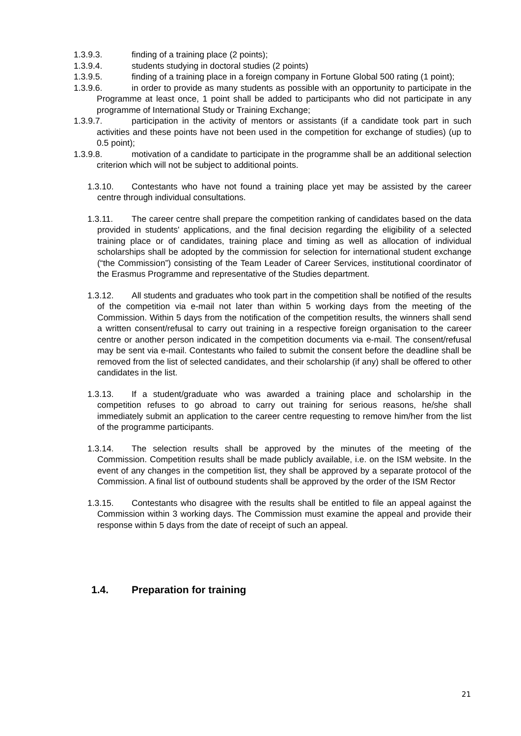1.3.9.3. finding of a training place (2 points);
1.3.9.4. students studying in doctoral studies (2 points)
1.3.9.5. finding of a training place in a foreign company in Fortune Global 500 rating (1 point);
1.3.9.6. in order to provide as many students as possible with an opportunity to participate in the Programme at least once, 1 point shall be added to participants who did not participate in any programme of International Study or Training Exchange;
1.3.9.7. participation in the activity of mentors or assistants (if a candidate took part in such activities and these points have not been used in the competition for exchange of studies) (up to 0.5 point);
1.3.9.8. motivation of a candidate to participate in the programme shall be an additional selection criterion which will not be subject to additional points.
1.3.10. Contestants who have not found a training place yet may be assisted by the career centre through individual consultations.
1.3.11. The career centre shall prepare the competition ranking of candidates based on the data provided in students' applications, and the final decision regarding the eligibility of a selected training place or of candidates, training place and timing as well as allocation of individual scholarships shall be adopted by the commission for selection for international student exchange (“the Commission”) consisting of the Team Leader of Career Services, institutional coordinator of the Erasmus Programme and representative of the Studies department.
1.3.12. All students and graduates who took part in the competition shall be notified of the results of the competition via e-mail not later than within 5 working days from the meeting of the Commission. Within 5 days from the notification of the competition results, the winners shall send a written consent/refusal to carry out training in a respective foreign organisation to the career centre or another person indicated in the competition documents via e-mail. The consent/refusal may be sent via e-mail. Contestants who failed to submit the consent before the deadline shall be removed from the list of selected candidates, and their scholarship (if any) shall be offered to other candidates in the list.
1.3.13. If a student/graduate who was awarded a training place and scholarship in the competition refuses to go abroad to carry out training for serious reasons, he/she shall immediately submit an application to the career centre requesting to remove him/her from the list of the programme participants.
1.3.14. The selection results shall be approved by the minutes of the meeting of the Commission. Competition results shall be made publicly available, i.e. on the ISM website. In the event of any changes in the competition list, they shall be approved by a separate protocol of the Commission. A final list of outbound students shall be approved by the order of the ISM Rector
1.3.15. Contestants who disagree with the results shall be entitled to file an appeal against the Commission within 3 working days. The Commission must examine the appeal and provide their response within 5 days from the date of receipt of such an appeal.
1.4. Preparation for training
21